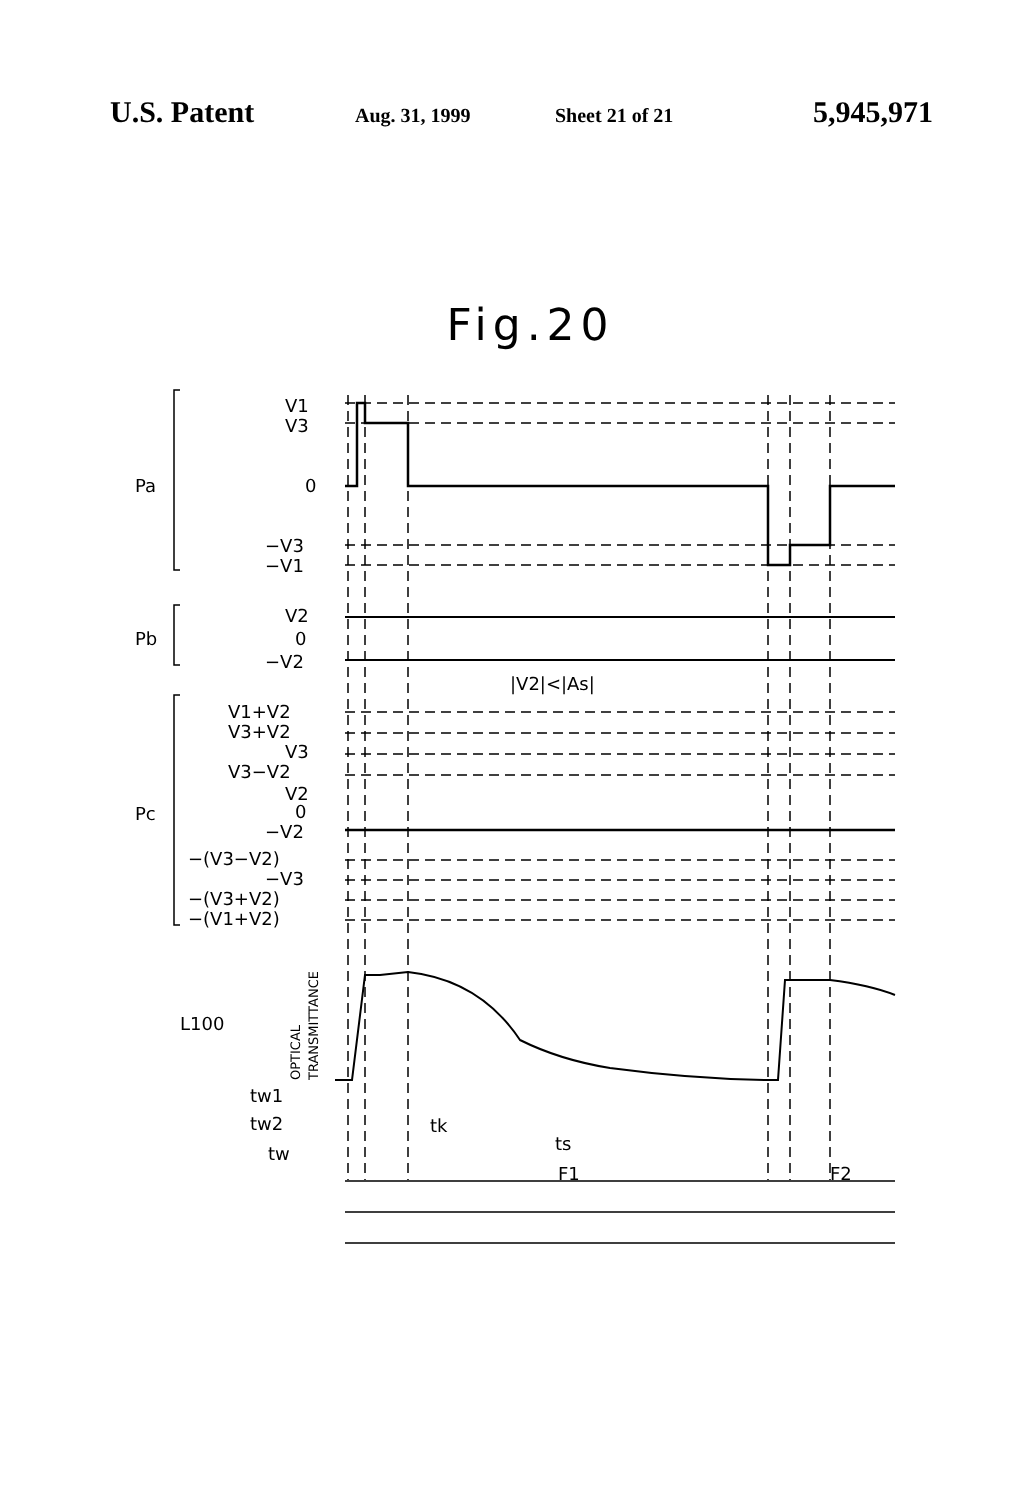U.S. Patent Aug. 31, 1999 Sheet 21 of 21 5,945,971
Fig.20
V1
V3
Pa
0
−V3
−V1
Pb
V2
0
−V2
|V2|<|As|
V1+V2
V3+V2
V3
V3−V2
Pc
V2
0
−V2
−(V3−V2)
−V3
−(V3+V2)
−(V1+V2)
L100
OPTICAL
TRANSMITTANCE
tw1
tw2
tk
tw
ts
F1
F2